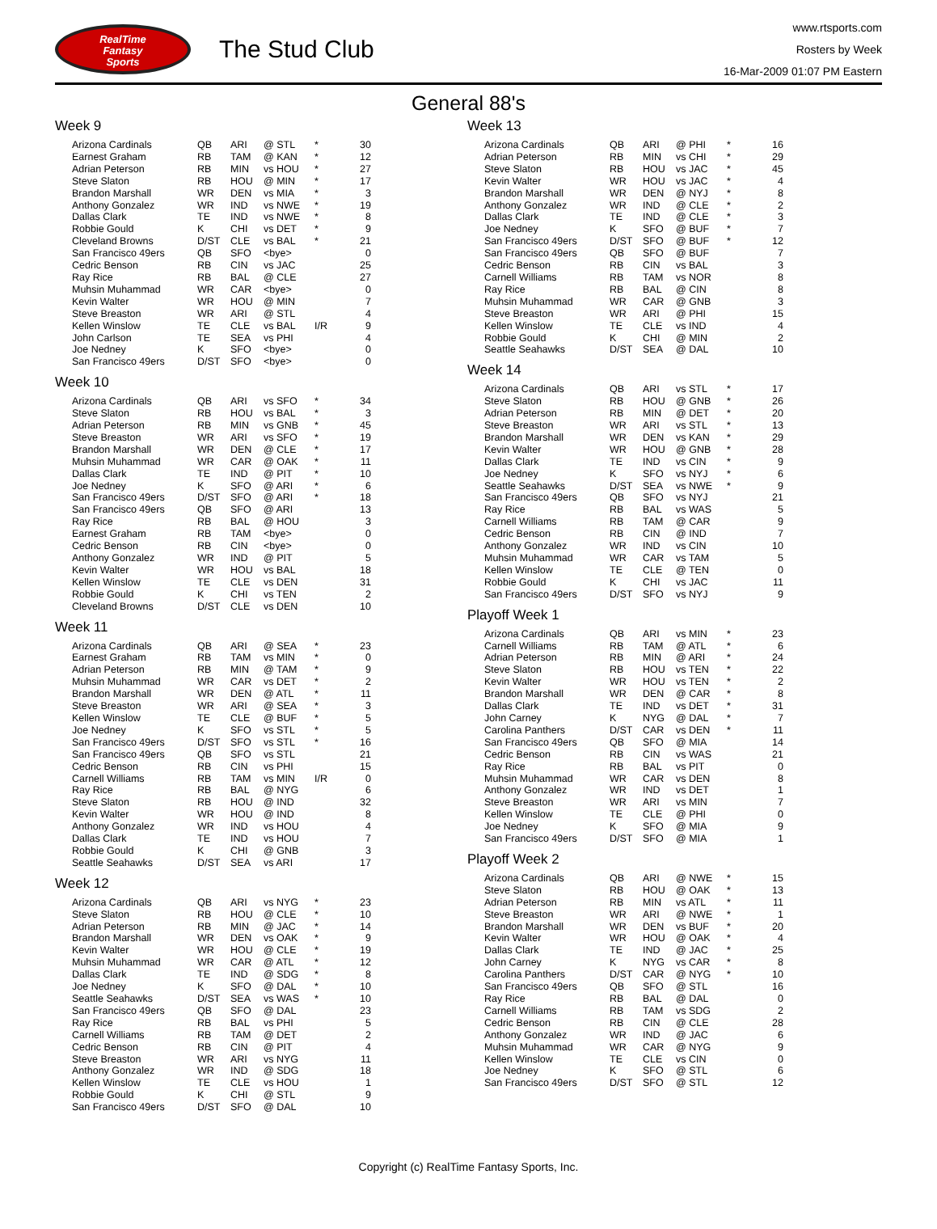RealTime
Fantasy
Sports
The Stud Club
www.rtsports.com
Rosters by Week
16-Mar-2009 01:07 PM Eastern
General 88's
Week 9
| Arizona Cardinals | QB | ARI | @ STL | * | 30 |
| Earnest Graham | RB | TAM | @ KAN | * | 12 |
| Adrian Peterson | RB | MIN | vs HOU | * | 27 |
| Steve Slaton | RB | HOU | @ MIN | * | 17 |
| Brandon Marshall | WR | DEN | vs MIA | * | 3 |
| Anthony Gonzalez | WR | IND | vs NWE | * | 19 |
| Dallas Clark | TE | IND | vs NWE | * | 8 |
| Robbie Gould | K | CHI | vs DET | * | 9 |
| Cleveland Browns | D/ST | CLE | vs BAL | * | 21 |
| San Francisco 49ers | QB | SFO | <bye> | | 0 |
| Cedric Benson | RB | CIN | vs JAC | | 25 |
| Ray Rice | RB | BAL | @ CLE | | 27 |
| Muhsin Muhammad | WR | CAR | <bye> | | 0 |
| Kevin Walter | WR | HOU | @ MIN | | 7 |
| Steve Breaston | WR | ARI | @ STL | | 4 |
| Kellen Winslow | TE | CLE | vs BAL | I/R | 9 |
| John Carlson | TE | SEA | vs PHI | | 4 |
| Joe Nedney | K | SFO | <bye> | | 0 |
| San Francisco 49ers | D/ST | SFO | <bye> | | 0 |
Week 10
| Arizona Cardinals | QB | ARI | vs SFO | * | 34 |
| Steve Slaton | RB | HOU | vs BAL | * | 3 |
| Adrian Peterson | RB | MIN | vs GNB | * | 45 |
| Steve Breaston | WR | ARI | vs SFO | * | 19 |
| Brandon Marshall | WR | DEN | @ CLE | * | 17 |
| Muhsin Muhammad | WR | CAR | @ OAK | * | 11 |
| Dallas Clark | TE | IND | @ PIT | * | 10 |
| Joe Nedney | K | SFO | @ ARI | * | 6 |
| San Francisco 49ers | D/ST | SFO | @ ARI | * | 18 |
| San Francisco 49ers | QB | SFO | @ ARI | | 13 |
| Ray Rice | RB | BAL | @ HOU | | 3 |
| Earnest Graham | RB | TAM | <bye> | | 0 |
| Cedric Benson | RB | CIN | <bye> | | 0 |
| Anthony Gonzalez | WR | IND | @ PIT | | 5 |
| Kevin Walter | WR | HOU | vs BAL | | 18 |
| Kellen Winslow | TE | CLE | vs DEN | | 31 |
| Robbie Gould | K | CHI | vs TEN | | 2 |
| Cleveland Browns | D/ST | CLE | vs DEN | | 10 |
Week 11
| Arizona Cardinals | QB | ARI | @ SEA | * | 23 |
| Earnest Graham | RB | TAM | vs MIN | * | 0 |
| Adrian Peterson | RB | MIN | @ TAM | * | 9 |
| Muhsin Muhammad | WR | CAR | vs DET | * | 2 |
| Brandon Marshall | WR | DEN | @ ATL | * | 11 |
| Steve Breaston | WR | ARI | @ SEA | * | 3 |
| Kellen Winslow | TE | CLE | @ BUF | * | 5 |
| Joe Nedney | K | SFO | vs STL | * | 5 |
| San Francisco 49ers | D/ST | SFO | vs STL | * | 16 |
| San Francisco 49ers | QB | SFO | vs STL | | 21 |
| Cedric Benson | RB | CIN | vs PHI | | 15 |
| Carnell Williams | RB | TAM | vs MIN | I/R | 0 |
| Ray Rice | RB | BAL | @ NYG | | 6 |
| Steve Slaton | RB | HOU | @ IND | | 32 |
| Kevin Walter | WR | HOU | @ IND | | 8 |
| Anthony Gonzalez | WR | IND | vs HOU | | 4 |
| Dallas Clark | TE | IND | vs HOU | | 7 |
| Robbie Gould | K | CHI | @ GNB | | 3 |
| Seattle Seahawks | D/ST | SEA | vs ARI | | 17 |
Week 12
| Arizona Cardinals | QB | ARI | vs NYG | * | 23 |
| Steve Slaton | RB | HOU | @ CLE | * | 10 |
| Adrian Peterson | RB | MIN | @ JAC | * | 14 |
| Brandon Marshall | WR | DEN | vs OAK | * | 9 |
| Kevin Walter | WR | HOU | @ CLE | * | 19 |
| Muhsin Muhammad | WR | CAR | @ ATL | * | 12 |
| Dallas Clark | TE | IND | @ SDG | * | 8 |
| Joe Nedney | K | SFO | @ DAL | * | 10 |
| Seattle Seahawks | D/ST | SEA | vs WAS | * | 10 |
| San Francisco 49ers | QB | SFO | @ DAL | | 23 |
| Ray Rice | RB | BAL | vs PHI | | 5 |
| Carnell Williams | RB | TAM | @ DET | | 2 |
| Cedric Benson | RB | CIN | @ PIT | | 4 |
| Steve Breaston | WR | ARI | vs NYG | | 11 |
| Anthony Gonzalez | WR | IND | @ SDG | | 18 |
| Kellen Winslow | TE | CLE | vs HOU | | 1 |
| Robbie Gould | K | CHI | @ STL | | 9 |
| San Francisco 49ers | D/ST | SFO | @ DAL | | 10 |
Week 13
| Arizona Cardinals | QB | ARI | @ PHI | * | 16 |
| Adrian Peterson | RB | MIN | vs CHI | * | 29 |
| Steve Slaton | RB | HOU | vs JAC | * | 45 |
| Kevin Walter | WR | HOU | vs JAC | * | 4 |
| Brandon Marshall | WR | DEN | @ NYJ | * | 8 |
| Anthony Gonzalez | WR | IND | @ CLE | * | 2 |
| Dallas Clark | TE | IND | @ CLE | * | 3 |
| Joe Nedney | K | SFO | @ BUF | * | 7 |
| San Francisco 49ers | D/ST | SFO | @ BUF | * | 12 |
| San Francisco 49ers | QB | SFO | @ BUF | | 7 |
| Cedric Benson | RB | CIN | vs BAL | | 3 |
| Carnell Williams | RB | TAM | vs NOR | | 8 |
| Ray Rice | RB | BAL | @ CIN | | 8 |
| Muhsin Muhammad | WR | CAR | @ GNB | | 3 |
| Steve Breaston | WR | ARI | @ PHI | | 15 |
| Kellen Winslow | TE | CLE | vs IND | | 4 |
| Robbie Gould | K | CHI | @ MIN | | 2 |
| Seattle Seahawks | D/ST | SEA | @ DAL | | 10 |
Week 14
| Arizona Cardinals | QB | ARI | vs STL | * | 17 |
| Steve Slaton | RB | HOU | @ GNB | * | 26 |
| Adrian Peterson | RB | MIN | @ DET | * | 20 |
| Steve Breaston | WR | ARI | vs STL | * | 13 |
| Brandon Marshall | WR | DEN | vs KAN | * | 29 |
| Kevin Walter | WR | HOU | @ GNB | * | 28 |
| Dallas Clark | TE | IND | vs CIN | * | 9 |
| Joe Nedney | K | SFO | vs NYJ | * | 6 |
| Seattle Seahawks | D/ST | SEA | vs NWE | * | 9 |
| San Francisco 49ers | QB | SFO | vs NYJ | | 21 |
| Ray Rice | RB | BAL | vs WAS | | 5 |
| Carnell Williams | RB | TAM | @ CAR | | 9 |
| Cedric Benson | RB | CIN | @ IND | | 7 |
| Anthony Gonzalez | WR | IND | vs CIN | | 10 |
| Muhsin Muhammad | WR | CAR | vs TAM | | 5 |
| Kellen Winslow | TE | CLE | @ TEN | | 0 |
| Robbie Gould | K | CHI | vs JAC | | 11 |
| San Francisco 49ers | D/ST | SFO | vs NYJ | | 9 |
Playoff Week 1
| Arizona Cardinals | QB | ARI | vs MIN | * | 23 |
| Carnell Williams | RB | TAM | @ ATL | * | 6 |
| Adrian Peterson | RB | MIN | @ ARI | * | 24 |
| Steve Slaton | RB | HOU | vs TEN | * | 22 |
| Kevin Walter | WR | HOU | vs TEN | * | 2 |
| Brandon Marshall | WR | DEN | @ CAR | * | 8 |
| Dallas Clark | TE | IND | vs DET | * | 31 |
| John Carney | K | NYG | @ DAL | * | 7 |
| Carolina Panthers | D/ST | CAR | vs DEN | * | 11 |
| San Francisco 49ers | QB | SFO | @ MIA | | 14 |
| Cedric Benson | RB | CIN | vs WAS | | 21 |
| Ray Rice | RB | BAL | vs PIT | | 0 |
| Muhsin Muhammad | WR | CAR | vs DEN | | 8 |
| Anthony Gonzalez | WR | IND | vs DET | | 1 |
| Steve Breaston | WR | ARI | vs MIN | | 7 |
| Kellen Winslow | TE | CLE | @ PHI | | 0 |
| Joe Nedney | K | SFO | @ MIA | | 9 |
| San Francisco 49ers | D/ST | SFO | @ MIA | | 1 |
Playoff Week 2
| Arizona Cardinals | QB | ARI | @ NWE | * | 15 |
| Steve Slaton | RB | HOU | @ OAK | * | 13 |
| Adrian Peterson | RB | MIN | vs ATL | * | 11 |
| Steve Breaston | WR | ARI | @ NWE | * | 1 |
| Brandon Marshall | WR | DEN | vs BUF | * | 20 |
| Kevin Walter | WR | HOU | @ OAK | * | 4 |
| Dallas Clark | TE | IND | @ JAC | * | 25 |
| John Carney | K | NYG | vs CAR | * | 8 |
| Carolina Panthers | D/ST | CAR | @ NYG | * | 10 |
| San Francisco 49ers | QB | SFO | @ STL | | 16 |
| Ray Rice | RB | BAL | @ DAL | | 0 |
| Carnell Williams | RB | TAM | vs SDG | | 2 |
| Cedric Benson | RB | CIN | @ CLE | | 28 |
| Anthony Gonzalez | WR | IND | @ JAC | | 6 |
| Muhsin Muhammad | WR | CAR | @ NYG | | 9 |
| Kellen Winslow | TE | CLE | vs CIN | | 0 |
| Joe Nedney | K | SFO | @ STL | | 6 |
| San Francisco 49ers | D/ST | SFO | @ STL | | 12 |
Copyright (c) RealTime Fantasy Sports, Inc.